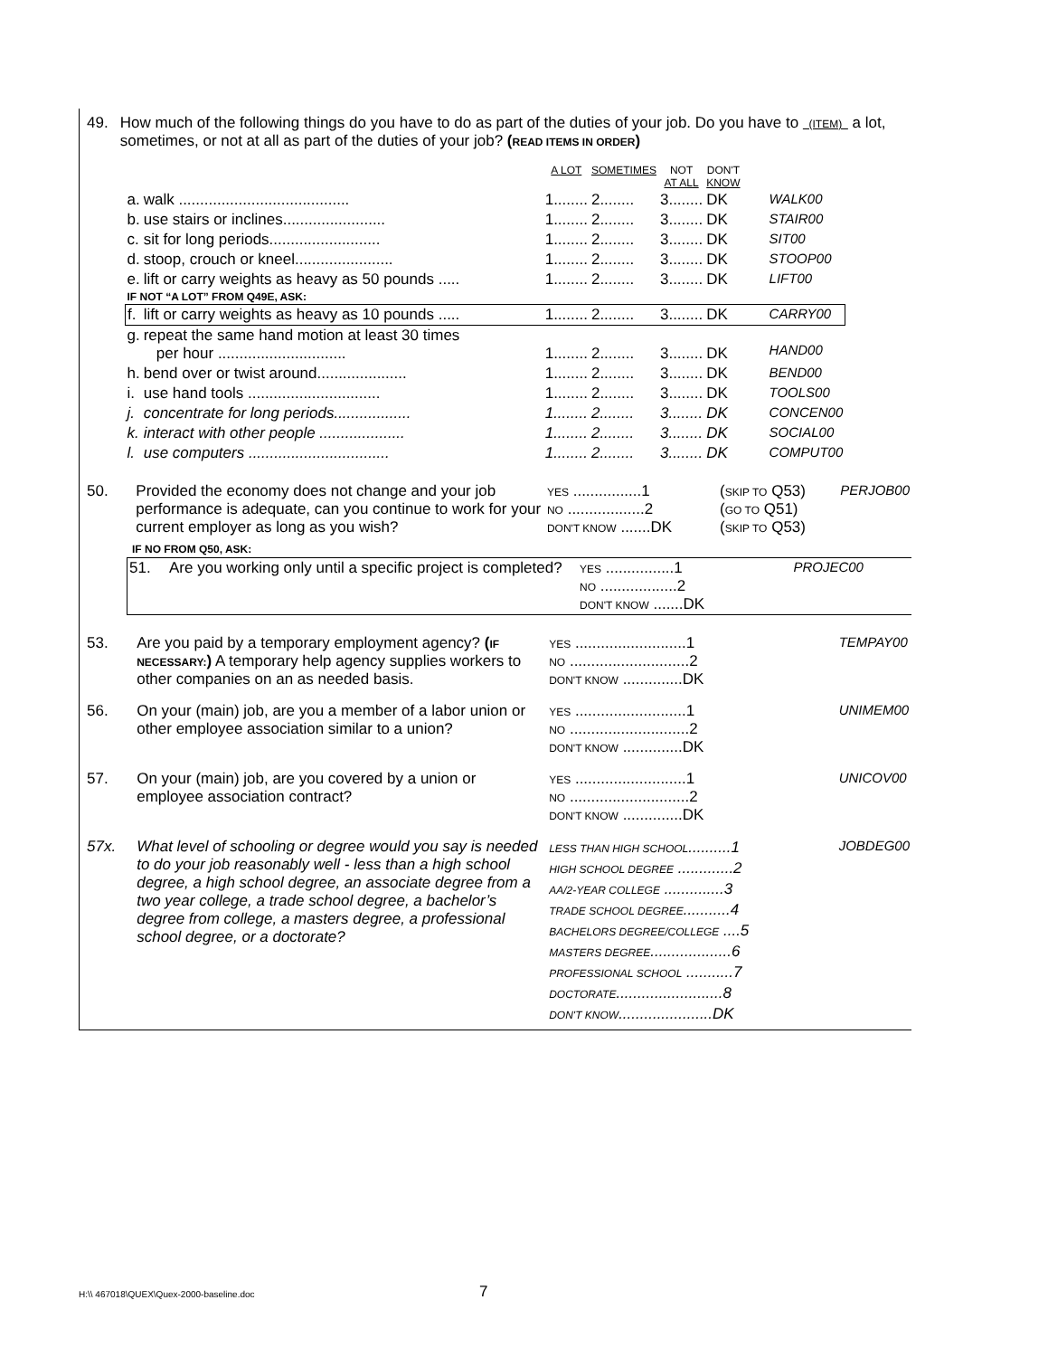49. How much of the following things do you have to do as part of the duties of your job. Do you have to (ITEM) a lot, sometimes, or not at all as part of the duties of your job? (READ ITEMS IN ORDER)
| | | A LOT | SOMETIMES | NOT AT ALL | DON'T KNOW | |
| a. | walk ........................................ | 1........ | 2........ | 3........ | DK | WALK00 |
| b. | use stairs or inclines........................ | 1........ | 2........ | 3........ | DK | STAIR00 |
| c. | sit for long periods.......................... | 1........ | 2........ | 3........ | DK | SIT00 |
| d. | stoop, crouch or kneel....................... | 1........ | 2........ | 3........ | DK | STOOP00 |
| e. | lift or carry weights as heavy as 50 pounds ..... | 1........ | 2........ | 3........ | DK | LIFT00 |
| IF NOT “A LOT” FROM Q49E, ASK: | | | | | | |
| f. | lift or carry weights as heavy as 10 pounds ..... | 1........ | 2........ | 3........ | DK | CARRY00 |
| g. | repeat the same hand motion at least 30 times per hour .............................. | 1........ | 2........ | 3........ | DK | HAND00 |
| h. | bend over or twist around..................... | 1........ | 2........ | 3........ | DK | BEND00 |
| i. | use hand tools ............................... | 1........ | 2........ | 3........ | DK | TOOLS00 |
| j. | concentrate for long periods.................. | 1........ | 2........ | 3........ | DK | CONCEN00 |
| k. | interact with other people .................... | 1........ | 2........ | 3........ | DK | SOCIAL00 |
| l. | use computers ................................. | 1........ | 2........ | 3........ | DK | COMPUT00 |
| 50. | Provided the economy does not change and your job performance is adequate, can you continue to work for your current employer as long as you wish? | YES ................1 NO ..................2 DON'T KNOW .......DK | ( SKIP TO Q53) ( GO TO Q51) ( SKIP TO Q53) | PERJOB00 |
IF NO FROM Q50, ASK:
| 51. | Are you working only until a specific project is completed? | YES ................1 NO ..................2 DON'T KNOW .......DK | PROJEC00 |
| 53. | Are you paid by a temporary employment agency? ( IF NECESSARY: ) A temporary help agency supplies workers to other companies on an as needed basis. | YES ..........................1 NO ............................2 DON'T KNOW ..............DK | TEMPAY00 |
| 56. | On your (main) job, are you a member of a labor union or other employee association similar to a union? | YES ..........................1 NO ............................2 DON'T KNOW ..............DK | UNIMEM00 |
| 57. | On your (main) job, are you covered by a union or employee association contract? | YES ..........................1 NO ............................2 DON'T KNOW ..............DK | UNICOV00 |
| 57x. | What level of schooling or degree would you say is needed to do your job reasonably well - less than a high school degree, a high school degree, an associate degree from a two year college, a trade school degree, a bachelor’s degree from college, a masters degree, a professional school degree, or a doctorate? | LESS THAN HIGH SCHOOL ..........1 HIGH SCHOOL DEGREE .............2 AA/2-YEAR COLLEGE ..............3 TRADE SCHOOL DEGREE ...........4 BACHELORS DEGREE/COLLEGE ....5 MASTERS DEGREE ...................6 PROFESSIONAL SCHOOL ...........7 DOCTORATE .........................8 DON'T KNOW ......................DK | JOBDEG00 |
H:\\ 467018\QUEX\Quex-2000-baseline.doc
7